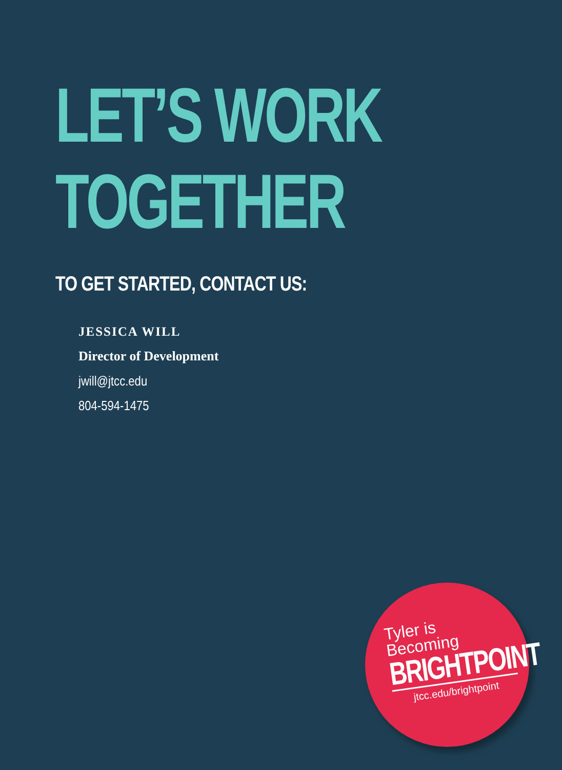LET’S WORK
TOGETHER
TO GET STARTED, CONTACT US:
JESSICA WILL
Director of Development
jwill@jtcc.edu
804-594-1475
Tyler is
Becoming
BRIGHTPOINT
jtcc.edu/brightpoint